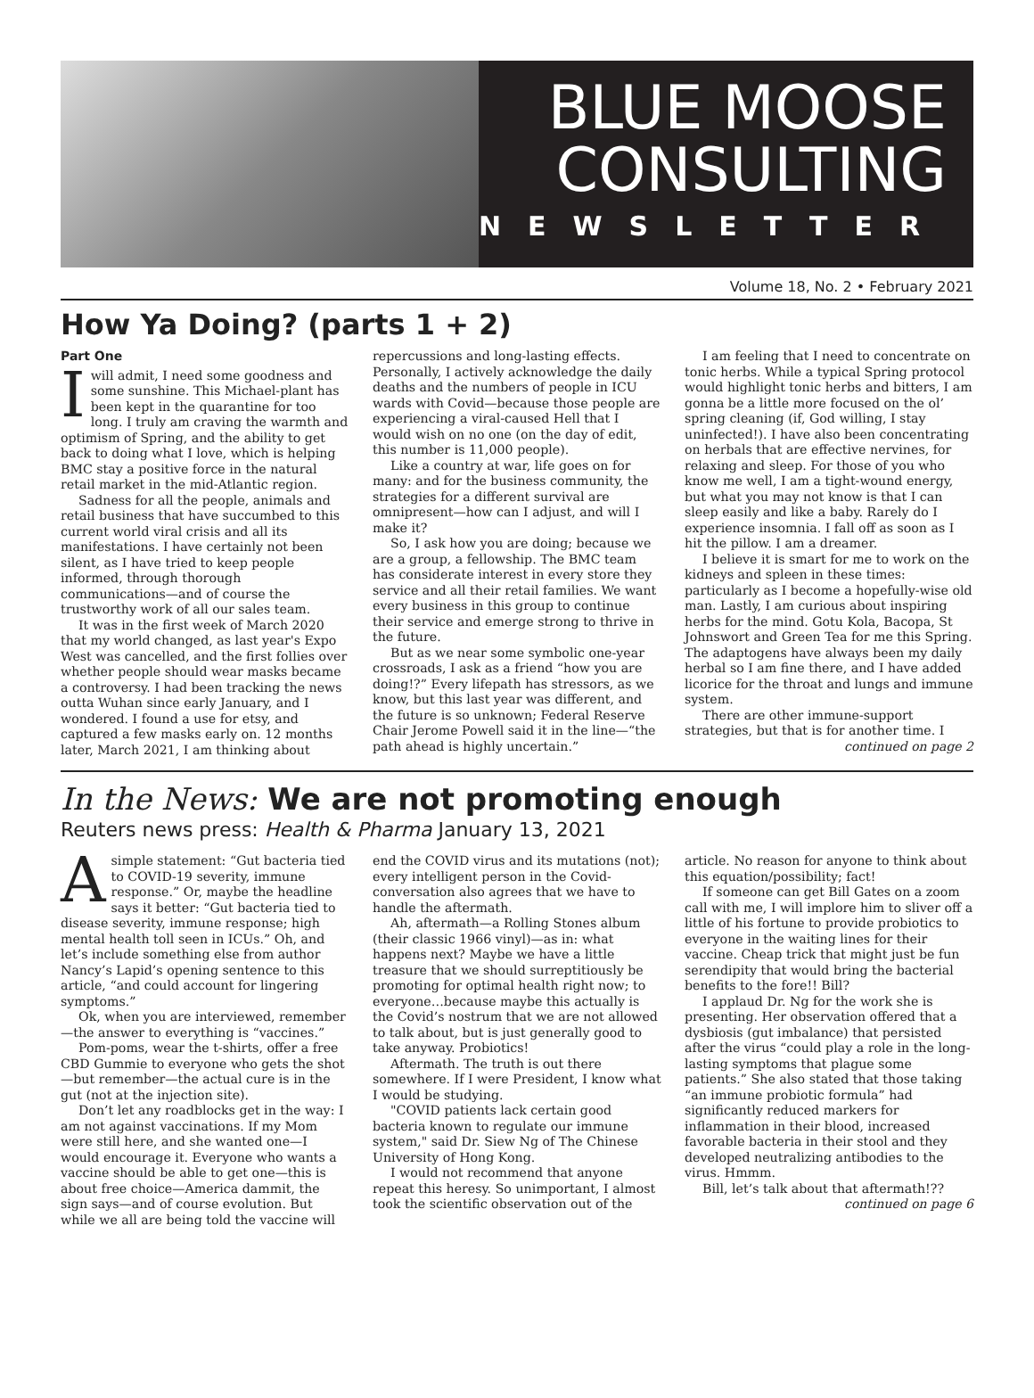BLUE MOOSE
CONSULTING
NEWSLETTER
Volume 18, No. 2 • February 2021
How Ya Doing? (parts 1 + 2)
Part One
I will admit, I need some goodness and some sunshine. This Michael-plant has been kept in the quarantine for too long. I truly am craving the warmth and optimism of Spring, and the ability to get back to doing what I love, which is helping BMC stay a positive force in the natural retail market in the mid-Atlantic region.
Sadness for all the people, animals and retail business that have succumbed to this current world viral crisis and all its manifestations. I have certainly not been silent, as I have tried to keep people informed, through thorough communications—and of course the trustworthy work of all our sales team.
It was in the first week of March 2020 that my world changed, as last year's Expo West was cancelled, and the first follies over whether people should wear masks became a controversy. I had been tracking the news outta Wuhan since early January, and I wondered. I found a use for etsy, and captured a few masks early on. 12 months later, March 2021, I am thinking about repercussions and long-lasting effects. Personally, I actively acknowledge the daily deaths and the numbers of people in ICU wards with Covid—because those people are experiencing a viral-caused Hell that I would wish on no one (on the day of edit, this number is 11,000 people).
Like a country at war, life goes on for many: and for the business community, the strategies for a different survival are omnipresent—how can I adjust, and will I make it?
So, I ask how you are doing; because we are a group, a fellowship. The BMC team has considerate interest in every store they service and all their retail families. We want every business in this group to continue their service and emerge strong to thrive in the future.
But as we near some symbolic one-year crossroads, I ask as a friend “how you are doing!?” Every lifepath has stressors, as we know, but this last year was different, and the future is so unknown; Federal Reserve Chair Jerome Powell said it in the line—“the path ahead is highly uncertain.”
I am feeling that I need to concentrate on tonic herbs. While a typical Spring protocol would highlight tonic herbs and bitters, I am gonna be a little more focused on the ol’ spring cleaning (if, God willing, I stay uninfected!). I have also been concentrating on herbals that are effective nervines, for relaxing and sleep. For those of you who know me well, I am a tight-wound energy, but what you may not know is that I can sleep easily and like a baby. Rarely do I experience insomnia. I fall off as soon as I hit the pillow. I am a dreamer.
I believe it is smart for me to work on the kidneys and spleen in these times: particularly as I become a hopefully-wise old man. Lastly, I am curious about inspiring herbs for the mind. Gotu Kola, Bacopa, St Johnswort and Green Tea for me this Spring. The adaptogens have always been my daily herbal so I am fine there, and I have added licorice for the throat and lungs and immune system.
There are other immune-support strategies, but that is for another time. I
continued on page 2
In the News: We are not promoting enough
Reuters news press: Health & Pharma January 13, 2021
A simple statement: “Gut bacteria tied to COVID-19 severity, immune response.” Or, maybe the headline says it better: “Gut bacteria tied to disease severity, immune response; high mental health toll seen in ICUs.” Oh, and let’s include something else from author Nancy’s Lapid’s opening sentence to this article, “and could account for lingering symptoms.”
Ok, when you are interviewed, remember—the answer to everything is “vaccines.”
Pom-poms, wear the t-shirts, offer a free CBD Gummie to everyone who gets the shot—but remember—the actual cure is in the gut (not at the injection site).
Don’t let any roadblocks get in the way: I am not against vaccinations. If my Mom were still here, and she wanted one—I would encourage it. Everyone who wants a vaccine should be able to get one—this is about free choice—America dammit, the sign says—and of course evolution. But while we all are being told the vaccine will end the COVID virus and its mutations (not); every intelligent person in the Covid-conversation also agrees that we have to handle the aftermath.
Ah, aftermath—a Rolling Stones album (their classic 1966 vinyl)—as in: what happens next? Maybe we have a little treasure that we should surreptitiously be promoting for optimal health right now; to everyone…because maybe this actually is the Covid’s nostrum that we are not allowed to talk about, but is just generally good to take anyway. Probiotics!
Aftermath. The truth is out there somewhere. If I were President, I know what I would be studying.
"COVID patients lack certain good bacteria known to regulate our immune system," said Dr. Siew Ng of The Chinese University of Hong Kong.
I would not recommend that anyone repeat this heresy. So unimportant, I almost took the scientific observation out of the article. No reason for anyone to think about this equation/possibility; fact!
If someone can get Bill Gates on a zoom call with me, I will implore him to sliver off a little of his fortune to provide probiotics to everyone in the waiting lines for their vaccine. Cheap trick that might just be fun serendipity that would bring the bacterial benefits to the fore!! Bill?
I applaud Dr. Ng for the work she is presenting. Her observation offered that a dysbiosis (gut imbalance) that persisted after the virus “could play a role in the long-lasting symptoms that plague some patients.” She also stated that those taking “an immune probiotic formula” had significantly reduced markers for inflammation in their blood, increased favorable bacteria in their stool and they developed neutralizing antibodies to the virus. Hmmm.
Bill, let’s talk about that aftermath!??
continued on page 6